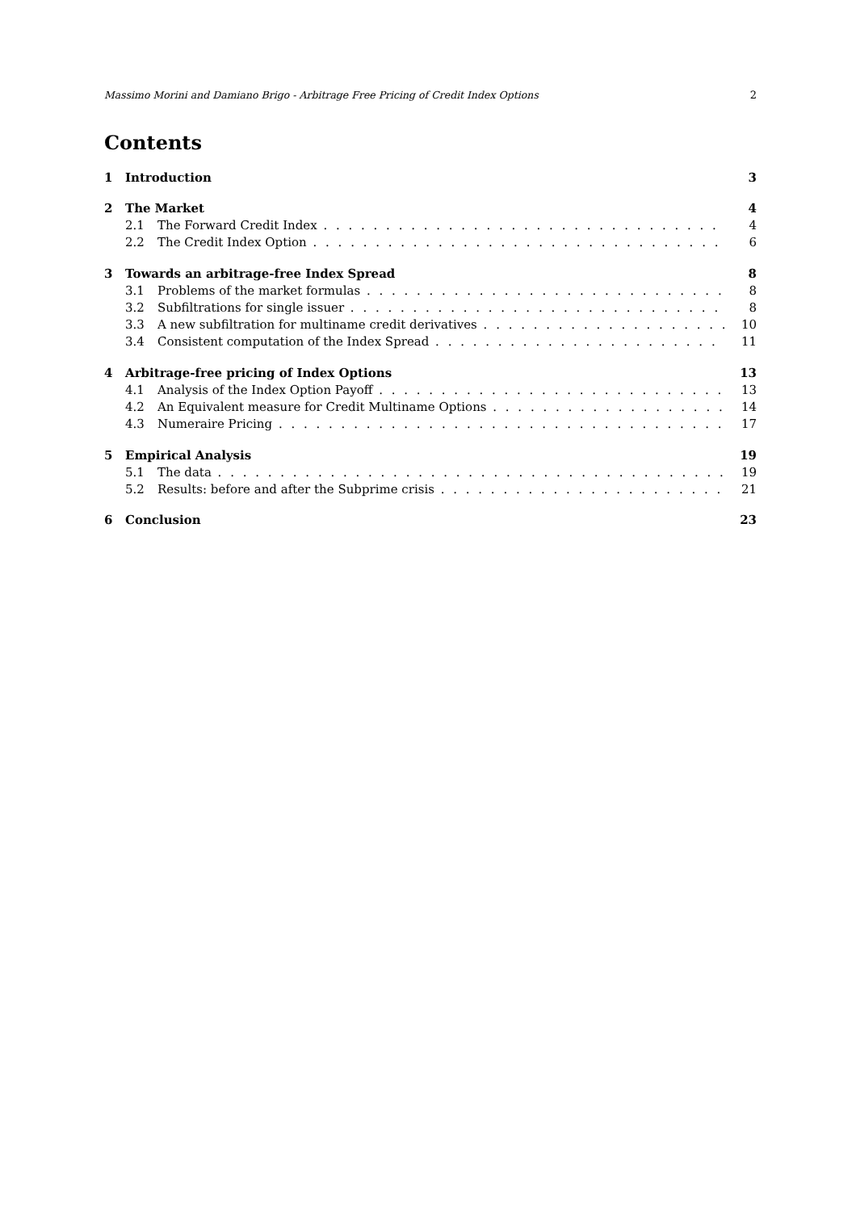Massimo Morini and Damiano Brigo - Arbitrage Free Pricing of Credit Index Options 2
Contents
1 Introduction 3
2 The Market 4
2.1 The Forward Credit Index 4
2.2 The Credit Index Option 6
3 Towards an arbitrage-free Index Spread 8
3.1 Problems of the market formulas 8
3.2 Subfiltrations for single issuer 8
3.3 A new subfiltration for multiname credit derivatives 10
3.4 Consistent computation of the Index Spread 11
4 Arbitrage-free pricing of Index Options 13
4.1 Analysis of the Index Option Payoff 13
4.2 An Equivalent measure for Credit Multiname Options 14
4.3 Numeraire Pricing 17
5 Empirical Analysis 19
5.1 The data 19
5.2 Results: before and after the Subprime crisis 21
6 Conclusion 23